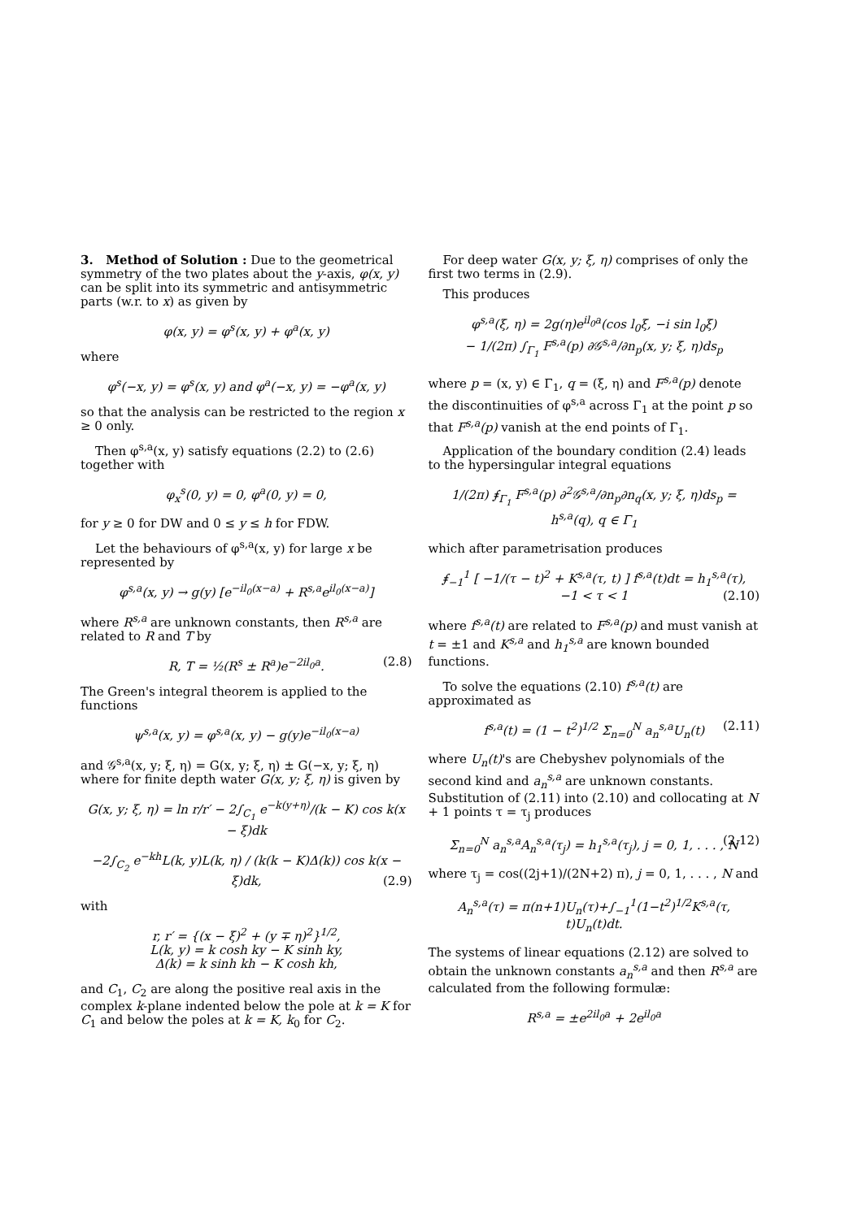3. Method of Solution : Due to the geometrical symmetry of the two plates about the y-axis, φ(x, y) can be split into its symmetric and antisymmetric parts (w.r. to x) as given by
φ(x, y) = φ<sup>s</sup>(x, y) + φ<sup>a</sup>(x, y)
where
φ<sup>s</sup>(−x, y) = φ<sup>s</sup>(x, y) and φ<sup>a</sup>(−x, y) = −φ<sup>a</sup>(x, y)
so that the analysis can be restricted to the region x ≥ 0 only.
Then φ<sup>s,a</sup>(x, y) satisfy equations (2.2) to (2.6) together with
φ<sub>x</sub><sup>s</sup>(0, y) = 0, φ<sup>a</sup>(0, y) = 0,
for y ≥ 0 for DW and 0 ≤ y ≤ h for FDW.
Let the behaviours of φ<sup>s,a</sup>(x, y) for large x be represented by
φ<sup>s,a</sup>(x, y) → g(y) [e<sup>−il<sub>0</sub>(x−a)</sup> + R<sup>s,a</sup>e<sup>il<sub>0</sub>(x−a)</sup>]
where R<sup>s,a</sup> are unknown constants, then R<sup>s,a</sup> are related to R and T by
R, T = ½(R<sup>s</sup> ± R<sup>a</sup>)e<sup>−2il<sub>0</sub>a</sup>. (2.8)
The Green's integral theorem is applied to the functions
ψ<sup>s,a</sup>(x, y) = φ<sup>s,a</sup>(x, y) − g(y)e<sup>−il<sub>0</sub>(x−a)</sup>
and 𝒢<sup>s,a</sup>(x, y; ξ, η) = G(x, y; ξ, η) ± G(−x, y; ξ, η) where for finite depth water G(x, y; ξ, η) is given by
G(x, y; ξ, η) = ln r/r′ − 2∫<sub>C<sub>1</sub></sub> e<sup>−k(y+η)</sup>/(k − K) cos k(x − ξ)dk
−2∫<sub>C<sub>2</sub></sub> e<sup>−kh</sup>L(k, y)L(k, η) / (k(k − K)Δ(k)) cos k(x − ξ)dk, (2.9)
with
r, r′ = {(x − ξ)<sup>2</sup> + (y ∓ η)<sup>2</sup>}<sup>1/2</sup>,
L(k, y) = k cosh ky − K sinh ky,
Δ(k) = k sinh kh − K cosh kh,
and C<sub>1</sub>, C<sub>2</sub> are along the positive real axis in the complex k-plane indented below the pole at k = K for C<sub>1</sub> and below the poles at k = K, k<sub>0</sub> for C<sub>2</sub>.
For deep water G(x, y; ξ, η) comprises of only the first two terms in (2.9).
This produces
φ<sup>s,a</sup>(ξ, η) = 2g(η)e<sup>il<sub>0</sub>a</sup>(cos l<sub>0</sub>ξ, −i sin l<sub>0</sub>ξ)
− 1/(2π) ∫<sub>Γ<sub>1</sub></sub> F<sup>s,a</sup>(p) ∂𝒢<sup>s,a</sup>/∂n<sub>p</sub>(x, y; ξ, η)ds<sub>p</sub>
where p = (x, y) ∈ Γ<sub>1</sub>, q = (ξ, η) and F<sup>s,a</sup>(p) denote the discontinuities of φ<sup>s,a</sup> across Γ<sub>1</sub> at the point p so that F<sup>s,a</sup>(p) vanish at the end points of Γ<sub>1</sub>.
Application of the boundary condition (2.4) leads to the hypersingular integral equations
1/(2π) ⨎<sub>Γ<sub>1</sub></sub> F<sup>s,a</sup>(p) ∂<sup>2</sup>𝒢<sup>s,a</sup>/∂n<sub>p</sub>∂n<sub>q</sub>(x, y; ξ, η)ds<sub>p</sub> = h<sup>s,a</sup>(q), q ∈ Γ<sub>1</sub>
which after parametrisation produces
⨎<sub>−1</sub><sup>1</sup> [ −1/(τ − t)<sup>2</sup> + K<sup>s,a</sup>(τ, t) ] f<sup>s,a</sup>(t)dt = h<sub>1</sub><sup>s,a</sup>(τ),
−1 < τ < 1 (2.10)
where f<sup>s,a</sup>(t) are related to F<sup>s,a</sup>(p) and must vanish at t = ±1 and K<sup>s,a</sup> and h<sub>1</sub><sup>s,a</sup> are known bounded functions.
To solve the equations (2.10) f<sup>s,a</sup>(t) are approximated as
f<sup>s,a</sup>(t) = (1 − t<sup>2</sup>)<sup>1/2</sup> Σ<sub>n=0</sub><sup>N</sup> a<sub>n</sub><sup>s,a</sup>U<sub>n</sub>(t) (2.11)
where U<sub>n</sub>(t)'s are Chebyshev polynomials of the second kind and a<sub>n</sub><sup>s,a</sup> are unknown constants. Substitution of (2.11) into (2.10) and collocating at N + 1 points τ = τ<sub>j</sub> produces
Σ<sub>n=0</sub><sup>N</sup> a<sub>n</sub><sup>s,a</sup>A<sub>n</sub><sup>s,a</sup>(τ<sub>j</sub>) = h<sub>1</sub><sup>s,a</sup>(τ<sub>j</sub>), j = 0, 1, . . . , N (2.12)
where τ<sub>j</sub> = cos((2j+1)/(2N+2) π), j = 0, 1, . . . , N and
A<sub>n</sub><sup>s,a</sup>(τ) = π(n+1)U<sub>n</sub>(τ)+∫<sub>−1</sub><sup>1</sup>(1−t<sup>2</sup>)<sup>1/2</sup>K<sup>s,a</sup>(τ, t)U<sub>n</sub>(t)dt.
The systems of linear equations (2.12) are solved to obtain the unknown constants a<sub>n</sub><sup>s,a</sup> and then R<sup>s,a</sup> are calculated from the following formulæ:
R<sup>s,a</sup> = ±e<sup>2il<sub>0</sub>a</sup> + 2e<sup>il<sub>0</sub>a</sup>